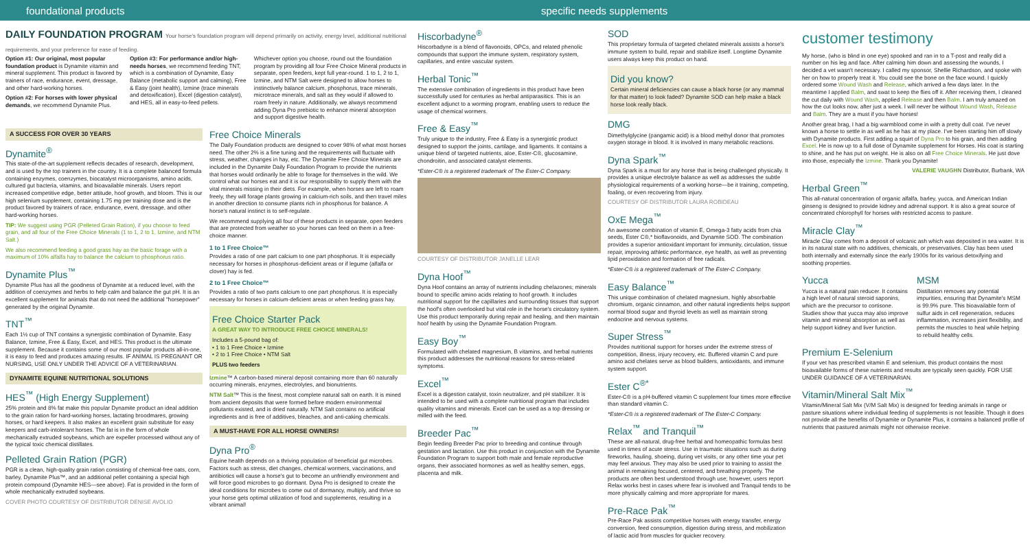foundational products specific needs supplements
DAILY FOUNDATION PROGRAM Your horse's foundation program will depend primarily on activity, energy level, additional nutritional requirements, and your preference for ease of feeding.
Option #1: Our original, most popular foundation product is Dynamite vitamin and mineral supplement. This product is favored by trainers of race, endurance, event, dressage, and other hard-working horses.
Option #2: For horses with lower physical demands, we recommend Dynamite Plus.
Option #3: For performance and/or high-needs horses, we recommend feeding TNT, which is a combination of Dynamite, Easy Balance (metabolic support and calming), Free & Easy (joint health), Izmine (trace minerals and detoxification), Excel (digestion catalyst), and HES, all in easy-to-feed pellets.
Whichever option you choose, round out the foundation program by providing all four Free Choice Mineral products in separate, open feeders, kept full year-round. 1 to 1, 2 to 1, Izmine, and NTM Salt were designed to allow horses to instinctively balance calcium, phosphorus, trace minerals, microtrace minerals, and salt as they would if allowed to roam freely in nature. Additionally, we always recommend adding Dyna Pro prebiotic to enhance mineral absorption and support digestive health.
A SUCCESS FOR OVER 30 YEARS
Dynamite<sup>®</sup>
This state-of-the-art supplement reflects decades of research, development, and is used by the top trainers in the country. It is a complete balanced formula containing enzymes, coenzymes, biocatalyst microorganisms, amino acids, cultured gut bacteria, vitamins, and bioavailable minerals. Users report increased competitive edge, better attitude, hoof growth, and bloom. This is our high selenium supplement, containing 1.75 mg per training dose and is the product favored by trainers of race, endurance, event, dressage, and other hard-working horses.
TIP: We suggest using PGR (Pelleted Grain Ration), if you choose to feed grain, and all four of the Free Choice Minerals (1 to 1, 2 to 1, Izmine, and NTM Salt.)
We also recommend feeding a good grass hay as the basic forage with a maximum of 10% alfalfa hay to balance the calcium to phosphorus ratio.
Dynamite Plus<sup>™</sup>
Dynamite Plus has all the goodness of Dynamite at a reduced level, with the addition of coenzymes and herbs to help calm and balance the gut pH. It is an excellent supplement for animals that do not need the additional "horsepower" generated by the original Dynamite.
TNT<sup>™</sup>
Each 1½ cup of TNT contains a synergistic combination of Dynamite, Easy Balance, Izmine, Free & Easy, Excel, and HES. This product is the ultimate supplement. Because it contains some of our most popular products all-in-one, it is easy to feed and produces amazing results. IF ANIMAL IS PREGNANT OR NURSING, USE ONLY UNDER THE ADVICE OF A VETERINARIAN.
DYNAMITE EQUINE NUTRITIONAL SOLUTIONS
HES<sup>™</sup> (High Energy Supplement)
25% protein and 8% fat make this popular Dynamite product an ideal addition to the grain ration for hard-working horses, lactating broodmares, growing horses, or hard keepers. It also makes an excellent grain substitute for easy keepers and carb-intolerant horses. The fat is in the form of whole mechanically extruded soybeans, which are expeller processed without any of the typical toxic chemical distillates.
Pelleted Grain Ration (PGR)
PGR is a clean, high-quality grain ration consisting of chemical-free oats, corn, barley, Dynamite Plus™, and an additional pellet containing a special high protein compound (Dynamite HES—see above). Fat is provided in the form of whole mechanically extruded soybeans.
COVER PHOTO COURTESY OF DISTRIBUTOR DENISE AVOLIO
Free Choice Minerals
The Daily Foundation products are designed to cover 98% of what most horses need. The other 2% is a fine tuning and the requirements will fluctuate with stress, weather, changes in hay, etc. The Dynamite Free Choice Minerals are included in the Dynamite Daily Foundation Program to provide the nutrients that horses would ordinarily be able to forage for themselves in the wild. We control what our horses eat and it is our responsibility to supply them with the vital minerals missing in their diets. For example, when horses are left to roam freely, they will forage plants growing in calcium-rich soils, and then travel miles in another direction to consume plants rich in phosphorus for balance. A horse's natural instinct is to self-regulate.
We recommend supplying all four of these products in separate, open feeders that are protected from weather so your horses can feed on them in a free-choice manner.
1 to 1 Free Choice™
Provides a ratio of one part calcium to one part phosphorus. It is especially necessary for horses in phosphorus-deficient areas or if legume (alfalfa or clover) hay is fed.
2 to 1 Free Choice™
Provides a ratio of two parts calcium to one part phosphorus. It is especially necessary for horses in calcium-deficient areas or when feeding grass hay.
Free Choice Starter Pack
A GREAT WAY TO INTRODUCE FREE CHOICE MINERALS!
Includes a 5-pound bag of:
• 1 to 1 Free Choice • Izmine
• 2 to 1 Free Choice • NTM Salt
PLUS two feeders
Izmine™ A carbon-based mineral deposit containing more than 60 naturally occurring minerals, enzymes, electrolytes, and bionutrients.
NTM Salt™ This is the finest, most complete natural salt on earth. It is mined from ancient deposits that were formed before modern environmental pollutants existed, and is dried naturally. NTM Salt contains no artificial ingredients and is free of additives, bleaches, and anti-caking chemicals.
A MUST-HAVE FOR ALL HORSE OWNERS!
Dyna Pro<sup>®</sup>
Equine health depends on a thriving population of beneficial gut microbes. Factors such as stress, diet changes, chemical wormers, vaccinations, and antibiotics will cause a horse's gut to become an unfriendly environment and will force good microbes to go dormant. Dyna Pro is designed to create the ideal conditions for microbes to come out of dormancy, multiply, and thrive so your horse gets optimal utilization of food and supplements, resulting in a vibrant animal!
Hiscorbadyne<sup>®</sup>
Hiscorbadyne is a blend of flavonoids, OPCs, and related phenolic compounds that support the immune system, respiratory system, capillaries, and entire vascular system.
Herbal Tonic<sup>™</sup>
The extensive combination of ingredients in this product have been successfully used for centuries as herbal antiparasitics. This is an excellent adjunct to a worming program, enabling users to reduce the usage of chemical wormers.
Free & Easy<sup>™</sup>
Truly unique to the industry, Free & Easy is a synergistic product designed to support the joints, cartilage, and ligaments. It contains a unique blend of targeted nutrients, aloe, Ester-C®, glucosamine, chondroitin, and associated catalyst elements.
*Ester-C® is a registered trademark of The Ester-C Company.
COURTESY OF DISTRIBUTOR JANELLE LEAR
Dyna Hoof<sup>™</sup>
Dyna Hoof contains an array of nutrients including chelazones; minerals bound to specific amino acids relating to hoof growth. It includes nutritional support for the capillaries and surrounding tissues that support the hoof's often overlooked but vital role in the horse's circulatory system. Use this product temporarily during repair and healing, and then maintain hoof health by using the Dynamite Foundation Program.
Easy Boy<sup>™</sup>
Formulated with chelated magnesium, B vitamins, and herbal nutrients this product addresses the nutritional reasons for stress-related symptoms.
Excel<sup>™</sup>
Excel is a digestion catalyst, toxin neutralizer, and pH stabilizer. It is intended to be used with a complete nutritional program that includes quality vitamins and minerals. Excel can be used as a top dressing or milled with the feed.
Breeder Pac<sup>™</sup>
Begin feeding Breeder Pac prior to breeding and continue through gestation and lactation. Use this product in conjunction with the Dynamite Foundation Program to support both male and female reproductive organs, their associated hormones as well as healthy semen, eggs, placenta and milk.
SOD
This proprietary formula of targeted chelated minerals assists a horse's immune system to build, repair and stabilize itself. Longtime Dynamite users always keep this product on hand.
Did you know?
Certain mineral deficiencies can cause a black horse (or any mammal for that matter) to look faded? Dynamite SOD can help make a black horse look really black.
DMG
Dimethylglycine (pangamic acid) is a blood methyl donor that promotes oxygen storage in blood. It is involved in many metabolic reactions.
Dyna Spark<sup>™</sup>
Dyna Spark is a must for any horse that is being challenged physically. It provides a unique electrolyte balance as well as addresses the subtle physiological requirements of a working horse—be it training, competing, foaling, or even recovering from injury.
COURTESY OF DISTRIBUTOR LAURA ROBIDEAU
OxE Mega<sup>™</sup>
An awesome combination of vitamin E, Omega-3 fatty acids from chia seeds, Ester C®,* bioflavonoids, and Dynamite SOD. The combination provides a superior antioxidant important for immunity, circulation, tissue repair, improving athletic performance, eye health, as well as preventing lipid peroxidation and formation of free radicals.
*Ester-C® is a registered trademark of The Ester-C Company.
Easy Balance<sup>™</sup>
This unique combination of chelated magnesium, highly absorbable chromium, organic cinnamon, and other natural ingredients helps support normal blood sugar and thyroid levels as well as maintain strong endocrine and nervous systems.
Super Stress<sup>™</sup>
Provides nutritional support for horses under the extreme stress of competition, illness, injury recovery, etc. Buffered vitamin C and pure amino acid chelates serve as blood builders, antioxidants, and immune system support.
Ester C<sup>®*</sup>
Ester-C® is a pH-buffered vitamin C supplement four times more effective than standard vitamin C.
*Ester-C® is a registered trademark of The Ester-C Company.
Relax<sup>™</sup> and Tranquil<sup>™</sup>
These are all-natural, drug-free herbal and homeopathic formulas best used in times of acute stress. Use in traumatic situations such as during fireworks, hauling, shoeing, during vet visits, or any other time your pet may feel anxious. They may also be used prior to training to assist the animal in remaining focused, centered, and breathing properly. The products are often best understood through use; however, users report Relax works best in cases where fear is involved and Tranquil tends to be more physically calming and more appropriate for mares.
Pre-Race Pak<sup>™</sup>
Pre-Race Pak assists competitive horses with energy transfer, energy conversion, feed consumption, digestion during stress, and mobilization of lactic acid from muscles for quicker recovery.
customer testimony
My horse, (who is blind in one eye) spooked and ran in to a T-post and really did a number on his leg and face. After calming him down and assessing the wounds, I decided a vet wasn't necessary. I called my sponsor, Shellie Richardson, and spoke with her on how to properly treat it. You could see the bone on the face wound. I quickly ordered some Wound Wash and Release, which arrived a few days later. In the meantime I applied Balm, and swat to keep the flies off it. After receiving them, I cleaned the cut daily with Wound Wash, applied Release and then Balm. I am truly amazed on how the cut looks now, after just a week. I will never be without Wound Wash, Release and Balm. They are a must if you have horses!
Another great brag, I had a big warmblood come in with a pretty dull coat. I've never known a horse to settle in as well as he has at my place. I've been starting him off slowly with Dynamite products. First adding a squirt of Dyna Pro to his grain, and then adding Excel. He is now up to a full dose of Dynamite supplement for Horses. His coat is starting to shine, and he has put on weight. He is also on all Free Choice Minerals. He just dove into those, especially the Izmine. Thank you Dynamite!
VALERIE VAUGHN Distributor, Burbank, WA
Herbal Green<sup>™</sup>
This all-natural concentration of organic alfalfa, barley, yucca, and American Indian ginseng is designed to provide kidney and adrenal support. It is also a great source of concentrated chlorophyll for horses with restricted access to pasture.
Miracle Clay<sup>™</sup>
Miracle Clay comes from a deposit of volcanic ash which was deposited in sea water. It is in its natural state with no additives, chemicals, or preservatives. Clay has been used both internally and externally since the early 1900s for its various detoxifying and soothing properties.
Yucca
Yucca is a natural pain reducer. It contains a high level of natural steroid saponins, which are the precursor to cortisone. Studies show that yucca may also improve vitamin and mineral absorption as well as help support kidney and liver function.
MSM
Distillation removes any potential impurities, ensuring that Dynamite's MSM is 99.9% pure. This bioavailable form of sulfur aids in cell regeneration, reduces inflammation, increases joint flexibility, and permits the muscles to heal while helping to rebuild healthy cells.
Premium E-Selenium
If your vet has prescribed vitamin E and selenium, this product contains the most bioavailable forms of these nutrients and results are typically seen quickly. FOR USE UNDER GUIDANCE OF A VETERINARIAN.
Vitamin/Mineral Salt Mix<sup>™</sup>
Vitamin/Mineral Salt Mix (V/M Salt Mix) is designed for feeding animals in range or pasture situations where individual feeding of supplements is not feasible. Though it does not provide all the benefits of Dynamite or Dynamite Plus, it contains a balanced profile of nutrients that pastured animals might not otherwise receive.